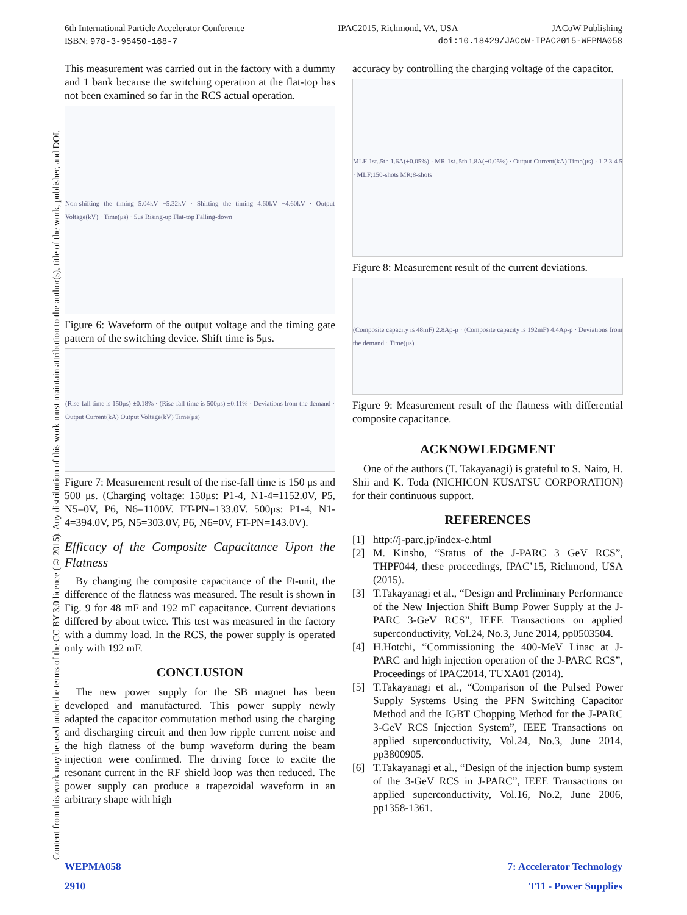6th International Particle Accelerator Conference IPAC2015, Richmond, VA, USA JACoW Publishing
ISBN: 978-3-95450-168-7 doi:10.18429/JACoW-IPAC2015-WEPMA058
Content from this work may be used under the terms of the CC BY 3.0 licence (© 2015). Any distribution of this work must maintain attribution to the author(s), title of the work, publisher, and DOI.
This measurement was carried out in the factory with a dummy and 1 bank because the switching operation at the flat-top has not been examined so far in the RCS actual operation.
Non-shifting the timing 5.04kV −5.32kV · Shifting the timing 4.60kV −4.60kV · Output Voltage(kV) · Time(μs) · 5μs Rising-up Flat-top Falling-down
Figure 6: Waveform of the output voltage and the timing gate pattern of the switching device. Shift time is 5μs.
(Rise-fall time is 150μs) ±0.18% · (Rise-fall time is 500μs) ±0.11% · Deviations from the demand · Output Current(kA) Output Voltage(kV) Time(μs)
Figure 7: Measurement result of the rise-fall time is 150 μs and 500 μs. (Charging voltage: 150μs: P1-4, N1-4=1152.0V, P5, N5=0V, P6, N6=1100V. FT-PN=133.0V. 500μs: P1-4, N1-4=394.0V, P5, N5=303.0V, P6, N6=0V, FT-PN=143.0V).
Efficacy of the Composite Capacitance Upon the Flatness
By changing the composite capacitance of the Ft-unit, the difference of the flatness was measured. The result is shown in Fig. 9 for 48 mF and 192 mF capacitance. Current deviations differed by about twice. This test was measured in the factory with a dummy load. In the RCS, the power supply is operated only with 192 mF.
CONCLUSION
The new power supply for the SB magnet has been developed and manufactured. This power supply newly adapted the capacitor commutation method using the charging and discharging circuit and then low ripple current noise and the high flatness of the bump waveform during the beam injection were confirmed. The driving force to excite the resonant current in the RF shield loop was then reduced. The power supply can produce a trapezoidal waveform in an arbitrary shape with high
accuracy by controlling the charging voltage of the capacitor.
MLF-1st..5th 1.6A(±0.05%) · MR-1st..5th 1.8A(±0.05%) · Output Current(kA) Time(μs) · 1 2 3 4 5 · MLF:150-shots MR:8-shots
Figure 8: Measurement result of the current deviations.
(Composite capacity is 48mF) 2.8Ap-p · (Composite capacity is 192mF) 4.4Ap-p · Deviations from the demand · Time(μs)
Figure 9: Measurement result of the flatness with differential composite capacitance.
ACKNOWLEDGMENT
One of the authors (T. Takayanagi) is grateful to S. Naito, H. Shii and K. Toda (NICHICON KUSATSU CORPORATION) for their continuous support.
REFERENCES
[1] http://j-parc.jp/index-e.html
[2] M. Kinsho, “Status of the J-PARC 3 GeV RCS”, THPF044, these proceedings, IPAC’15, Richmond, USA (2015).
[3] T.Takayanagi et al., “Design and Preliminary Performance of the New Injection Shift Bump Power Supply at the J-PARC 3-GeV RCS”, IEEE Transactions on applied superconductivity, Vol.24, No.3, June 2014, pp0503504.
[4] H.Hotchi, “Commissioning the 400-MeV Linac at J-PARC and high injection operation of the J-PARC RCS”, Proceedings of IPAC2014, TUXA01 (2014).
[5] T.Takayanagi et al., “Comparison of the Pulsed Power Supply Systems Using the PFN Switching Capacitor Method and the IGBT Chopping Method for the J-PARC 3-GeV RCS Injection System”, IEEE Transactions on applied superconductivity, Vol.24, No.3, June 2014, pp3800905.
[6] T.Takayanagi et al., “Design of the injection bump system of the 3-GeV RCS in J-PARC”, IEEE Transactions on applied superconductivity, Vol.16, No.2, June 2006, pp1358-1361.
WEPMA058 7: Accelerator Technology
2910 T11 - Power Supplies